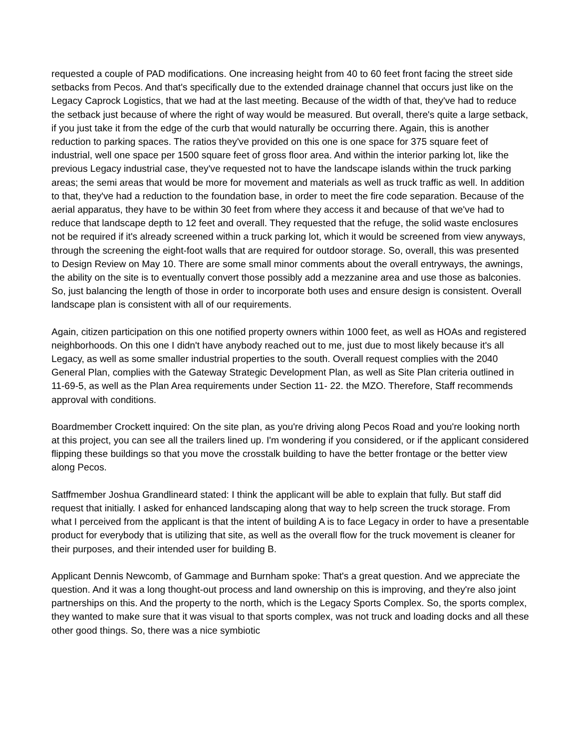requested a couple of PAD modifications. One increasing height from 40 to 60 feet front facing the street side setbacks from Pecos. And that's specifically due to the extended drainage channel that occurs just like on the Legacy Caprock Logistics, that we had at the last meeting. Because of the width of that, they've had to reduce the setback just because of where the right of way would be measured. But overall, there's quite a large setback, if you just take it from the edge of the curb that would naturally be occurring there. Again, this is another reduction to parking spaces. The ratios they've provided on this one is one space for 375 square feet of industrial, well one space per 1500 square feet of gross floor area. And within the interior parking lot, like the previous Legacy industrial case, they've requested not to have the landscape islands within the truck parking areas; the semi areas that would be more for movement and materials as well as truck traffic as well. In addition to that, they've had a reduction to the foundation base, in order to meet the fire code separation. Because of the aerial apparatus, they have to be within 30 feet from where they access it and because of that we've had to reduce that landscape depth to 12 feet and overall. They requested that the refuge, the solid waste enclosures not be required if it's already screened within a truck parking lot, which it would be screened from view anyways, through the screening the eight-foot walls that are required for outdoor storage. So, overall, this was presented to Design Review on May 10. There are some small minor comments about the overall entryways, the awnings, the ability on the site is to eventually convert those possibly add a mezzanine area and use those as balconies. So, just balancing the length of those in order to incorporate both uses and ensure design is consistent. Overall landscape plan is consistent with all of our requirements.
Again, citizen participation on this one notified property owners within 1000 feet, as well as HOAs and registered neighborhoods. On this one I didn't have anybody reached out to me, just due to most likely because it's all Legacy, as well as some smaller industrial properties to the south. Overall request complies with the 2040 General Plan, complies with the Gateway Strategic Development Plan, as well as Site Plan criteria outlined in 11-69-5, as well as the Plan Area requirements under Section 11- 22. the MZO. Therefore, Staff recommends approval with conditions.
Boardmember Crockett inquired: On the site plan, as you're driving along Pecos Road and you're looking north at this project, you can see all the trailers lined up. I'm wondering if you considered, or if the applicant considered flipping these buildings so that you move the crosstalk building to have the better frontage or the better view along Pecos.
Satffmember Joshua Grandlineard stated: I think the applicant will be able to explain that fully. But staff did request that initially. I asked for enhanced landscaping along that way to help screen the truck storage. From what I perceived from the applicant is that the intent of building A is to face Legacy in order to have a presentable product for everybody that is utilizing that site, as well as the overall flow for the truck movement is cleaner for their purposes, and their intended user for building B.
Applicant Dennis Newcomb, of Gammage and Burnham spoke: That's a great question. And we appreciate the question. And it was a long thought-out process and land ownership on this is improving, and they're also joint partnerships on this. And the property to the north, which is the Legacy Sports Complex. So, the sports complex, they wanted to make sure that it was visual to that sports complex, was not truck and loading docks and all these other good things. So, there was a nice symbiotic